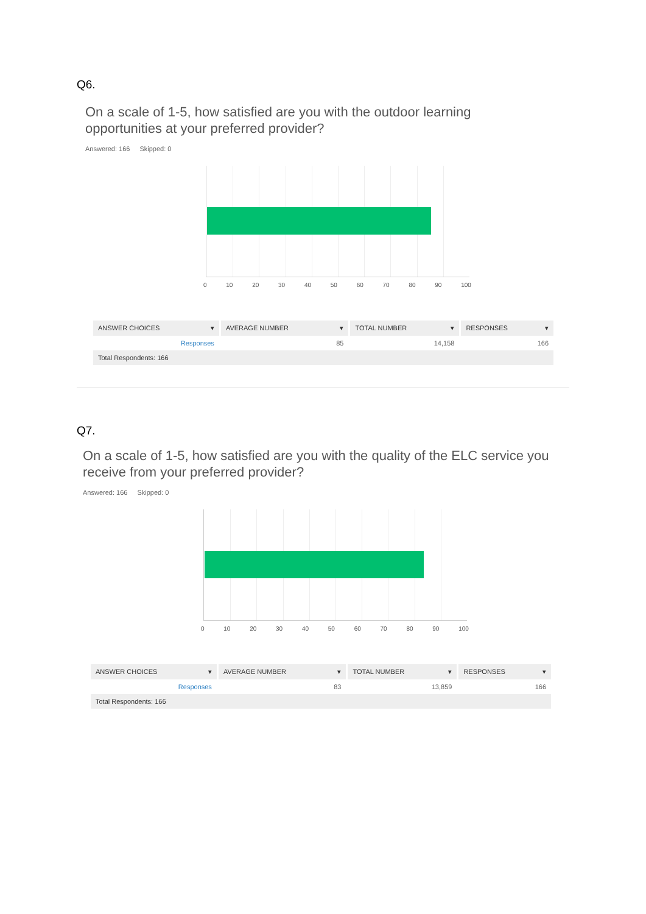Q6.
On a scale of 1-5, how satisfied are you with the outdoor learning
opportunities at your preferred provider?
Answered: 166 Skipped: 0
0 10 20 30 40 50 60 70 80 90 100
| ANSWER CHOICES ▾ | AVERAGE NUMBER ▾ | TOTAL NUMBER ▾ | RESPONSES ▾ |
| --- | --- | --- | --- |
| Responses | 85 | 14,158 | 166 |
| Total Respondents: 166 | | | |
Q7.
On a scale of 1-5, how satisfied are you with the quality of the ELC service you
receive from your preferred provider?
Answered: 166 Skipped: 0
0 10 20 30 40 50 60 70 80 90 100
| ANSWER CHOICES ▾ | AVERAGE NUMBER ▾ | TOTAL NUMBER ▾ | RESPONSES ▾ |
| --- | --- | --- | --- |
| Responses | 83 | 13,859 | 166 |
| Total Respondents: 166 | | | |